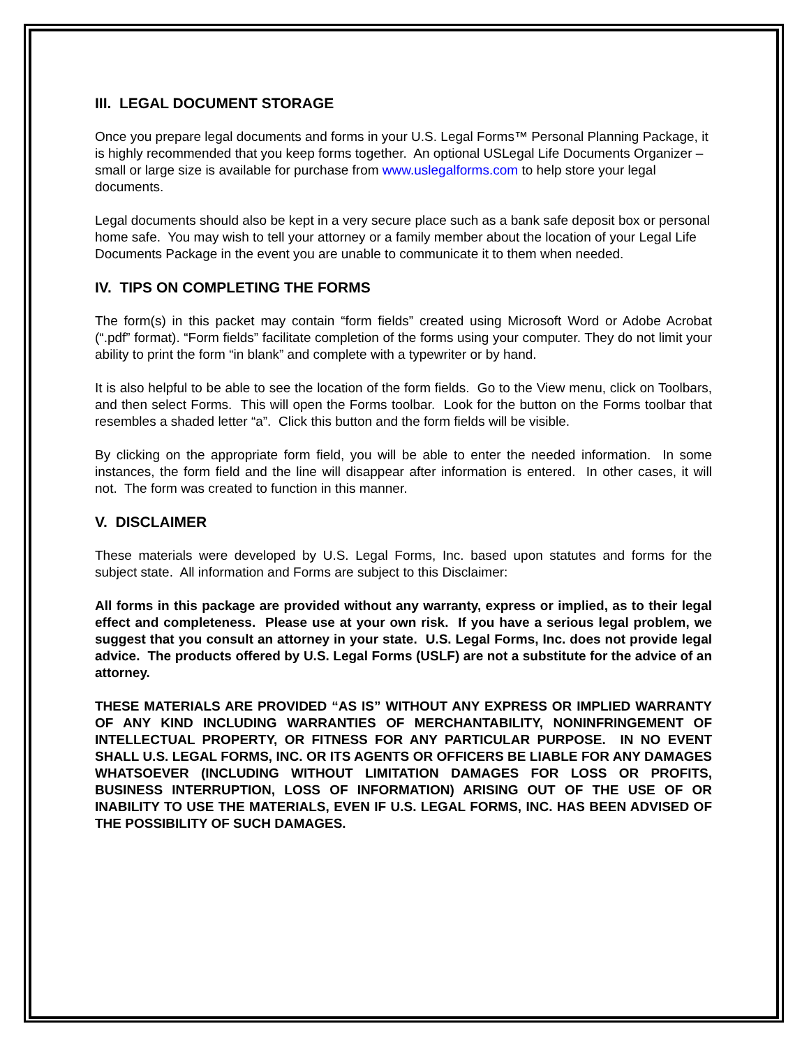III. LEGAL DOCUMENT STORAGE
Once you prepare legal documents and forms in your U.S. Legal Forms™ Personal Planning Package, it is highly recommended that you keep forms together. An optional USLegal Life Documents Organizer – small or large size is available for purchase from www.uslegalforms.com to help store your legal documents.
Legal documents should also be kept in a very secure place such as a bank safe deposit box or personal home safe. You may wish to tell your attorney or a family member about the location of your Legal Life Documents Package in the event you are unable to communicate it to them when needed.
IV. TIPS ON COMPLETING THE FORMS
The form(s) in this packet may contain “form fields” created using Microsoft Word or Adobe Acrobat (“.pdf” format). “Form fields” facilitate completion of the forms using your computer. They do not limit your ability to print the form “in blank” and complete with a typewriter or by hand.
It is also helpful to be able to see the location of the form fields. Go to the View menu, click on Toolbars, and then select Forms. This will open the Forms toolbar. Look for the button on the Forms toolbar that resembles a shaded letter “a”. Click this button and the form fields will be visible.
By clicking on the appropriate form field, you will be able to enter the needed information. In some instances, the form field and the line will disappear after information is entered. In other cases, it will not. The form was created to function in this manner.
V. DISCLAIMER
These materials were developed by U.S. Legal Forms, Inc. based upon statutes and forms for the subject state. All information and Forms are subject to this Disclaimer:
All forms in this package are provided without any warranty, express or implied, as to their legal effect and completeness. Please use at your own risk. If you have a serious legal problem, we suggest that you consult an attorney in your state. U.S. Legal Forms, Inc. does not provide legal advice. The products offered by U.S. Legal Forms (USLF) are not a substitute for the advice of an attorney.
THESE MATERIALS ARE PROVIDED “AS IS” WITHOUT ANY EXPRESS OR IMPLIED WARRANTY OF ANY KIND INCLUDING WARRANTIES OF MERCHANTABILITY, NONINFRINGEMENT OF INTELLECTUAL PROPERTY, OR FITNESS FOR ANY PARTICULAR PURPOSE. IN NO EVENT SHALL U.S. LEGAL FORMS, INC. OR ITS AGENTS OR OFFICERS BE LIABLE FOR ANY DAMAGES WHATSOEVER (INCLUDING WITHOUT LIMITATION DAMAGES FOR LOSS OR PROFITS, BUSINESS INTERRUPTION, LOSS OF INFORMATION) ARISING OUT OF THE USE OF OR INABILITY TO USE THE MATERIALS, EVEN IF U.S. LEGAL FORMS, INC. HAS BEEN ADVISED OF THE POSSIBILITY OF SUCH DAMAGES.